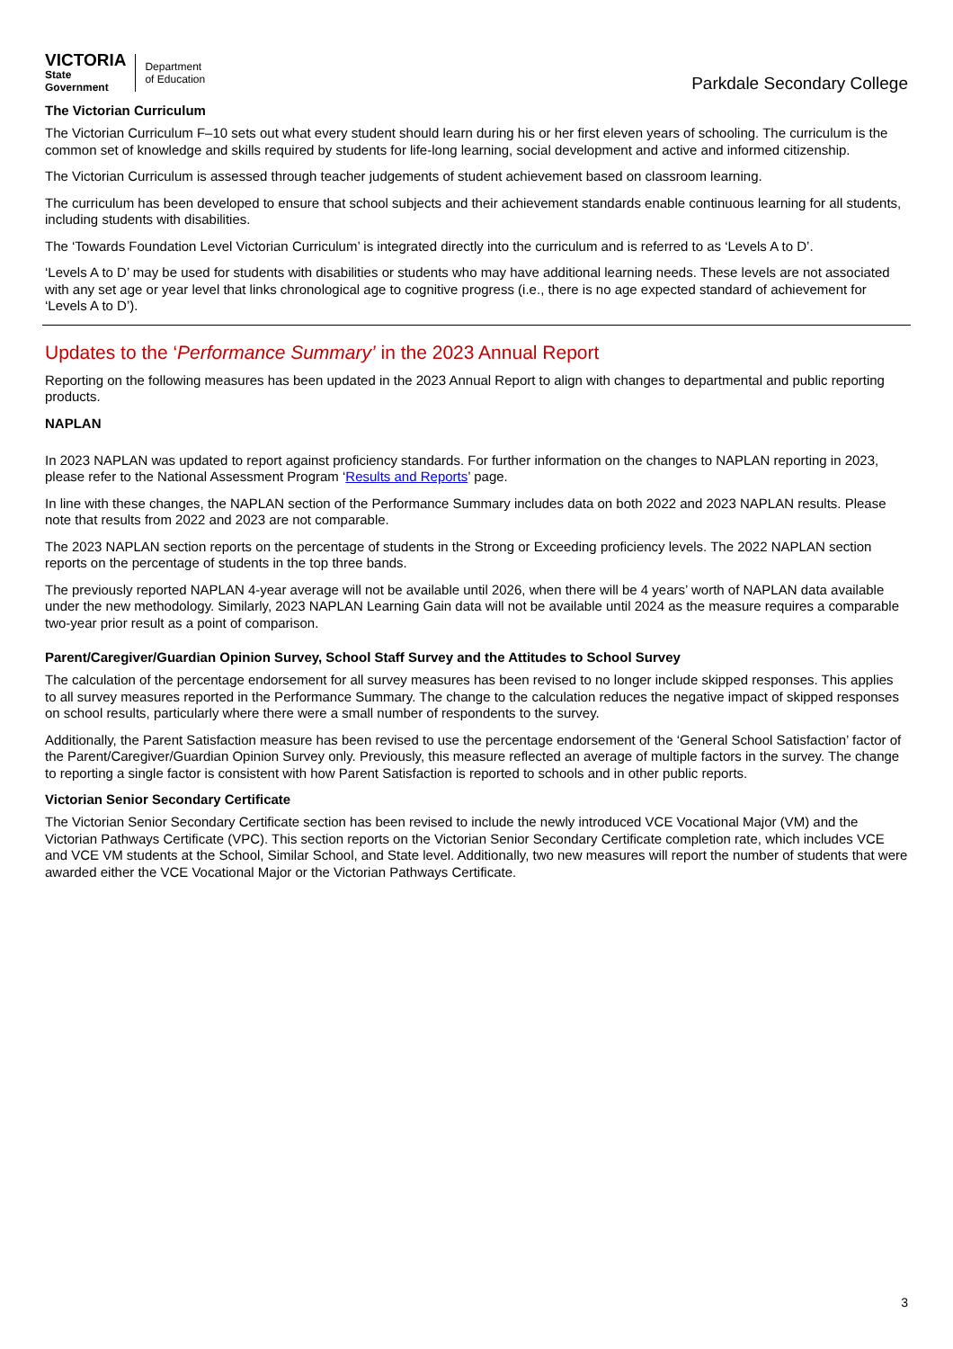VICTORIA
State
Government
Department
of Education
Parkdale Secondary College
The Victorian Curriculum
The Victorian Curriculum F–10 sets out what every student should learn during his or her first eleven years of schooling. The curriculum is the common set of knowledge and skills required by students for life-long learning, social development and active and informed citizenship.
The Victorian Curriculum is assessed through teacher judgements of student achievement based on classroom learning.
The curriculum has been developed to ensure that school subjects and their achievement standards enable continuous learning for all students, including students with disabilities.
The ‘Towards Foundation Level Victorian Curriculum’ is integrated directly into the curriculum and is referred to as ‘Levels A to D’.
‘Levels A to D’ may be used for students with disabilities or students who may have additional learning needs. These levels are not associated with any set age or year level that links chronological age to cognitive progress (i.e., there is no age expected standard of achievement for ‘Levels A to D’).
Updates to the ‘Performance Summary’ in the 2023 Annual Report
Reporting on the following measures has been updated in the 2023 Annual Report to align with changes to departmental and public reporting products.
NAPLAN
In 2023 NAPLAN was updated to report against proficiency standards. For further information on the changes to NAPLAN reporting in 2023, please refer to the National Assessment Program ‘Results and Reports’ page.
In line with these changes, the NAPLAN section of the Performance Summary includes data on both 2022 and 2023 NAPLAN results. Please note that results from 2022 and 2023 are not comparable.
The 2023 NAPLAN section reports on the percentage of students in the Strong or Exceeding proficiency levels. The 2022 NAPLAN section reports on the percentage of students in the top three bands.
The previously reported NAPLAN 4-year average will not be available until 2026, when there will be 4 years’ worth of NAPLAN data available under the new methodology. Similarly, 2023 NAPLAN Learning Gain data will not be available until 2024 as the measure requires a comparable two-year prior result as a point of comparison.
Parent/Caregiver/Guardian Opinion Survey, School Staff Survey and the Attitudes to School Survey
The calculation of the percentage endorsement for all survey measures has been revised to no longer include skipped responses. This applies to all survey measures reported in the Performance Summary. The change to the calculation reduces the negative impact of skipped responses on school results, particularly where there were a small number of respondents to the survey.
Additionally, the Parent Satisfaction measure has been revised to use the percentage endorsement of the ‘General School Satisfaction’ factor of the Parent/Caregiver/Guardian Opinion Survey only. Previously, this measure reflected an average of multiple factors in the survey. The change to reporting a single factor is consistent with how Parent Satisfaction is reported to schools and in other public reports.
Victorian Senior Secondary Certificate
The Victorian Senior Secondary Certificate section has been revised to include the newly introduced VCE Vocational Major (VM) and the Victorian Pathways Certificate (VPC). This section reports on the Victorian Senior Secondary Certificate completion rate, which includes VCE and VCE VM students at the School, Similar School, and State level. Additionally, two new measures will report the number of students that were awarded either the VCE Vocational Major or the Victorian Pathways Certificate.
3